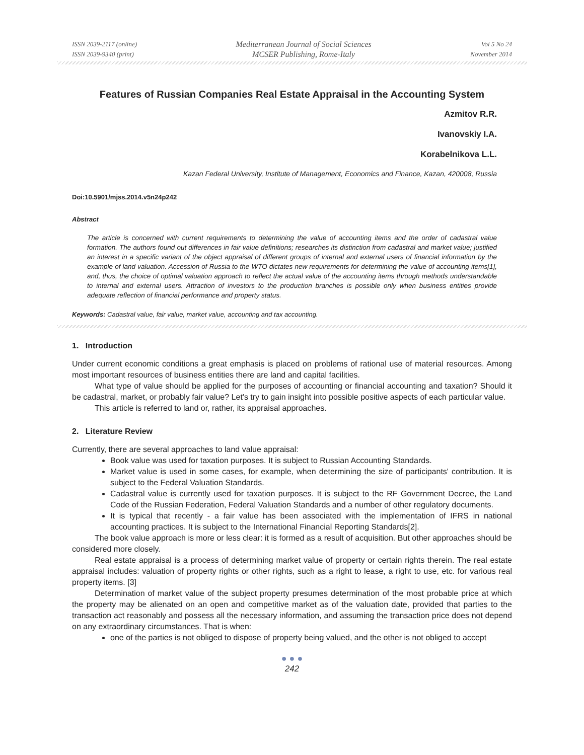ISSN 2039-2117 (online)
ISSN 2039-9340 (print)
Mediterranean Journal of Social Sciences
MCSER Publishing, Rome-Italy
Vol 5 No 24
November 2014
Features of Russian Companies Real Estate Appraisal in the Accounting System
Azmitov R.R.
Ivanovskiy I.A.
Korabelnikova L.L.
Kazan Federal University, Institute of Management, Economics and Finance, Kazan, 420008, Russia
Doi:10.5901/mjss.2014.v5n24p242
Abstract
The article is concerned with current requirements to determining the value of accounting items and the order of cadastral value formation. The authors found out differences in fair value definitions; researches its distinction from cadastral and market value; justified an interest in a specific variant of the object appraisal of different groups of internal and external users of financial information by the example of land valuation. Accession of Russia to the WTO dictates new requirements for determining the value of accounting items[1], and, thus, the choice of optimal valuation approach to reflect the actual value of the accounting items through methods understandable to internal and external users. Attraction of investors to the production branches is possible only when business entities provide adequate reflection of financial performance and property status.
Keywords: Cadastral value, fair value, market value, accounting and tax accounting.
1. Introduction
Under current economic conditions a great emphasis is placed on problems of rational use of material resources. Among most important resources of business entities there are land and capital facilities.
What type of value should be applied for the purposes of accounting or financial accounting and taxation? Should it be cadastral, market, or probably fair value? Let's try to gain insight into possible positive aspects of each particular value.
This article is referred to land or, rather, its appraisal approaches.
2. Literature Review
Currently, there are several approaches to land value appraisal:
Book value was used for taxation purposes. It is subject to Russian Accounting Standards.
Market value is used in some cases, for example, when determining the size of participants' contribution. It is subject to the Federal Valuation Standards.
Cadastral value is currently used for taxation purposes. It is subject to the RF Government Decree, the Land Code of the Russian Federation, Federal Valuation Standards and a number of other regulatory documents.
It is typical that recently - a fair value has been associated with the implementation of IFRS in national accounting practices. It is subject to the International Financial Reporting Standards[2].
The book value approach is more or less clear: it is formed as a result of acquisition. But other approaches should be considered more closely.
Real estate appraisal is a process of determining market value of property or certain rights therein. The real estate appraisal includes: valuation of property rights or other rights, such as a right to lease, a right to use, etc. for various real property items. [3]
Determination of market value of the subject property presumes determination of the most probable price at which the property may be alienated on an open and competitive market as of the valuation date, provided that parties to the transaction act reasonably and possess all the necessary information, and assuming the transaction price does not depend on any extraordinary circumstances. That is when:
one of the parties is not obliged to dispose of property being valued, and the other is not obliged to accept
● ● ●
242